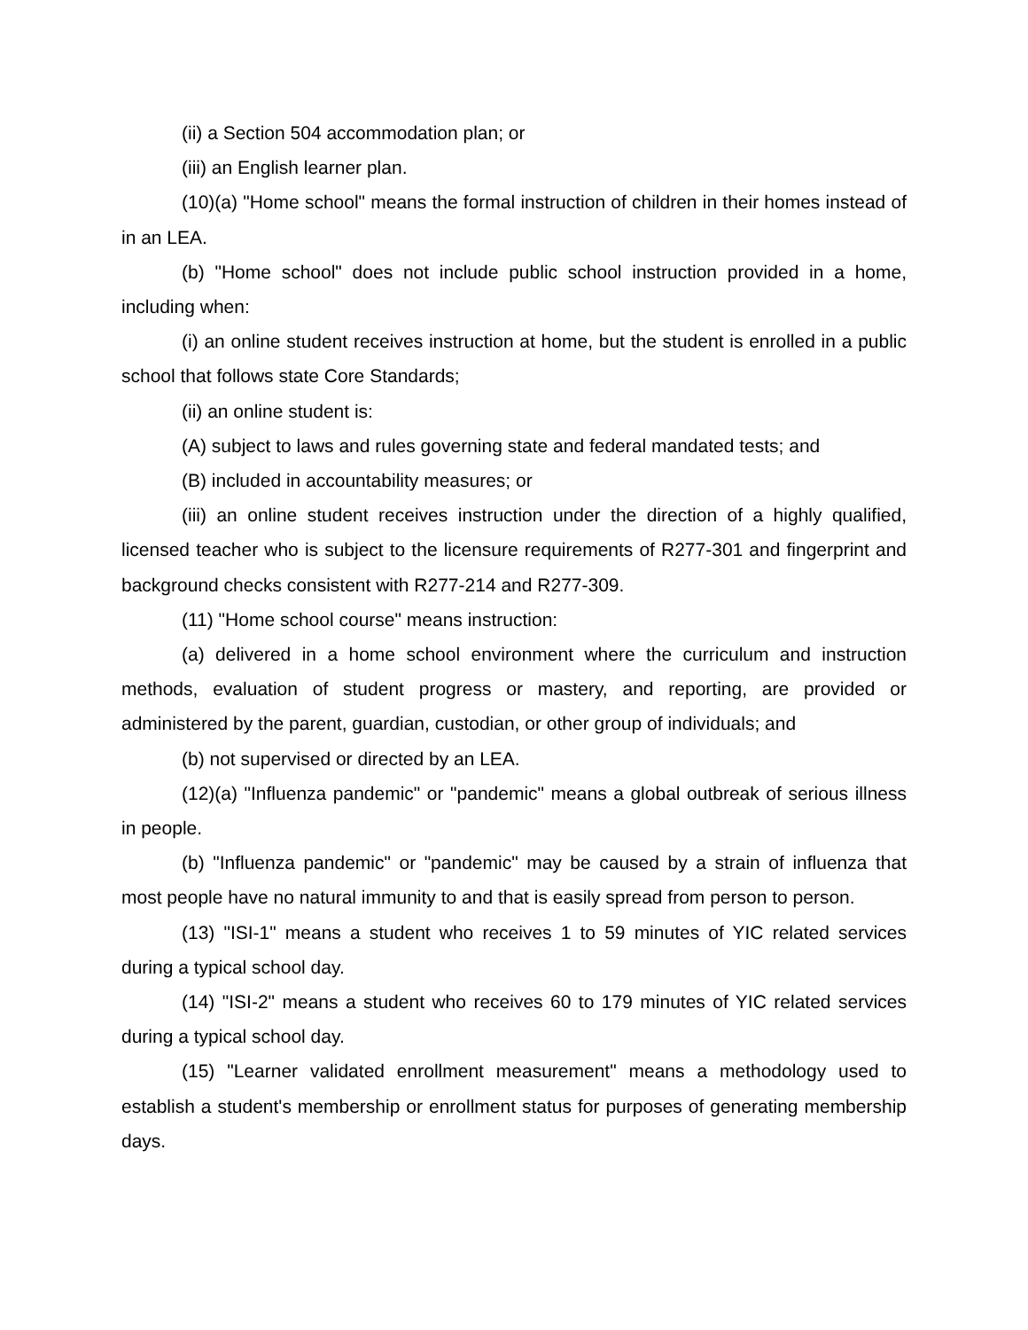(ii) a Section 504 accommodation plan; or
(iii) an English learner plan.
(10)(a) "Home school" means the formal instruction of children in their homes instead of in an LEA.
(b) "Home school" does not include public school instruction provided in a home, including when:
(i) an online student receives instruction at home, but the student is enrolled in a public school that follows state Core Standards;
(ii) an online student is:
(A) subject to laws and rules governing state and federal mandated tests; and
(B) included in accountability measures; or
(iii) an online student receives instruction under the direction of a highly qualified, licensed teacher who is subject to the licensure requirements of R277-301 and fingerprint and background checks consistent with R277-214 and R277-309.
(11) "Home school course" means instruction:
(a) delivered in a home school environment where the curriculum and instruction methods, evaluation of student progress or mastery, and reporting, are provided or administered by the parent, guardian, custodian, or other group of individuals; and
(b) not supervised or directed by an LEA.
(12)(a) "Influenza pandemic" or "pandemic" means a global outbreak of serious illness in people.
(b) "Influenza pandemic" or "pandemic" may be caused by a strain of influenza that most people have no natural immunity to and that is easily spread from person to person.
(13) "ISI-1" means a student who receives 1 to 59 minutes of YIC related services during a typical school day.
(14) "ISI-2" means a student who receives 60 to 179 minutes of YIC related services during a typical school day.
(15) "Learner validated enrollment measurement" means a methodology used to establish a student's membership or enrollment status for purposes of generating membership days.